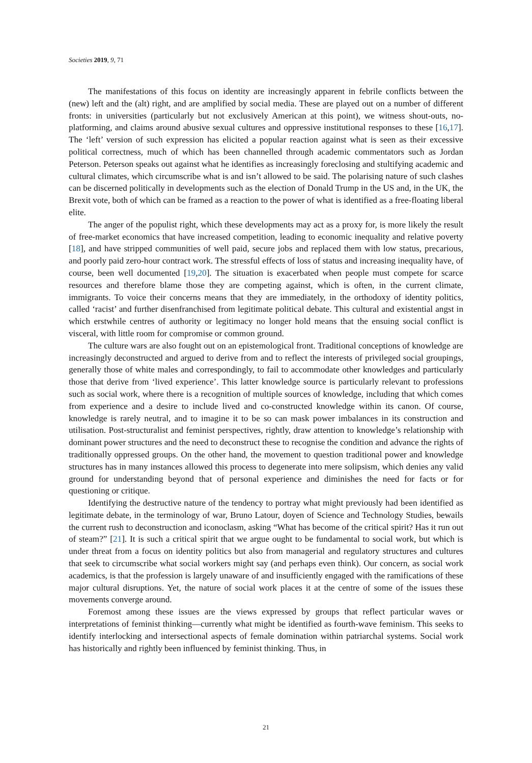Societies 2019, 9, 71
The manifestations of this focus on identity are increasingly apparent in febrile conflicts between the (new) left and the (alt) right, and are amplified by social media. These are played out on a number of different fronts: in universities (particularly but not exclusively American at this point), we witness shout-outs, no-platforming, and claims around abusive sexual cultures and oppressive institutional responses to these [16,17]. The ‘left’ version of such expression has elicited a popular reaction against what is seen as their excessive political correctness, much of which has been channelled through academic commentators such as Jordan Peterson. Peterson speaks out against what he identifies as increasingly foreclosing and stultifying academic and cultural climates, which circumscribe what is and isn’t allowed to be said. The polarising nature of such clashes can be discerned politically in developments such as the election of Donald Trump in the US and, in the UK, the Brexit vote, both of which can be framed as a reaction to the power of what is identified as a free-floating liberal elite.
The anger of the populist right, which these developments may act as a proxy for, is more likely the result of free-market economics that have increased competition, leading to economic inequality and relative poverty [18], and have stripped communities of well paid, secure jobs and replaced them with low status, precarious, and poorly paid zero-hour contract work. The stressful effects of loss of status and increasing inequality have, of course, been well documented [19,20]. The situation is exacerbated when people must compete for scarce resources and therefore blame those they are competing against, which is often, in the current climate, immigrants. To voice their concerns means that they are immediately, in the orthodoxy of identity politics, called ‘racist’ and further disenfranchised from legitimate political debate. This cultural and existential angst in which erstwhile centres of authority or legitimacy no longer hold means that the ensuing social conflict is visceral, with little room for compromise or common ground.
The culture wars are also fought out on an epistemological front. Traditional conceptions of knowledge are increasingly deconstructed and argued to derive from and to reflect the interests of privileged social groupings, generally those of white males and correspondingly, to fail to accommodate other knowledges and particularly those that derive from ‘lived experience’. This latter knowledge source is particularly relevant to professions such as social work, where there is a recognition of multiple sources of knowledge, including that which comes from experience and a desire to include lived and co-constructed knowledge within its canon. Of course, knowledge is rarely neutral, and to imagine it to be so can mask power imbalances in its construction and utilisation. Post-structuralist and feminist perspectives, rightly, draw attention to knowledge’s relationship with dominant power structures and the need to deconstruct these to recognise the condition and advance the rights of traditionally oppressed groups. On the other hand, the movement to question traditional power and knowledge structures has in many instances allowed this process to degenerate into mere solipsism, which denies any valid ground for understanding beyond that of personal experience and diminishes the need for facts or for questioning or critique.
Identifying the destructive nature of the tendency to portray what might previously had been identified as legitimate debate, in the terminology of war, Bruno Latour, doyen of Science and Technology Studies, bewails the current rush to deconstruction and iconoclasm, asking “What has become of the critical spirit? Has it run out of steam?” [21]. It is such a critical spirit that we argue ought to be fundamental to social work, but which is under threat from a focus on identity politics but also from managerial and regulatory structures and cultures that seek to circumscribe what social workers might say (and perhaps even think). Our concern, as social work academics, is that the profession is largely unaware of and insufficiently engaged with the ramifications of these major cultural disruptions. Yet, the nature of social work places it at the centre of some of the issues these movements converge around.
Foremost among these issues are the views expressed by groups that reflect particular waves or interpretations of feminist thinking—currently what might be identified as fourth-wave feminism. This seeks to identify interlocking and intersectional aspects of female domination within patriarchal systems. Social work has historically and rightly been influenced by feminist thinking. Thus, in
21